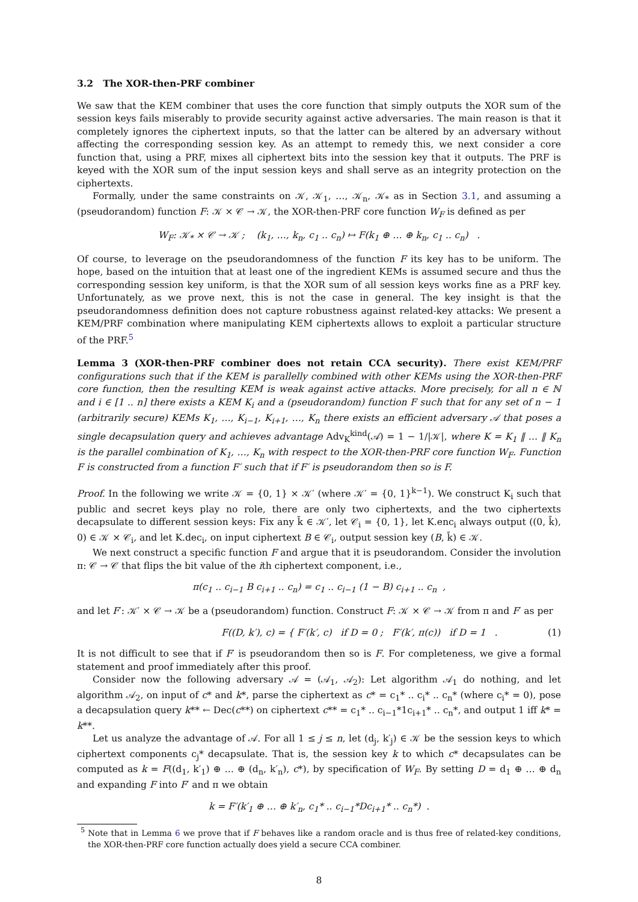3.2 The XOR-then-PRF combiner
We saw that the KEM combiner that uses the core function that simply outputs the XOR sum of the session keys fails miserably to provide security against active adversaries. The main reason is that it completely ignores the ciphertext inputs, so that the latter can be altered by an adversary without affecting the corresponding session key. As an attempt to remedy this, we next consider a core function that, using a PRF, mixes all ciphertext bits into the session key that it outputs. The PRF is keyed with the XOR sum of the input session keys and shall serve as an integrity protection on the ciphertexts.
Formally, under the same constraints on 𝒦, 𝒦<sub>1</sub>, …, 𝒦<sub>n</sub>, 𝒦<sub>*</sub> as in Section 3.1, and assuming a (pseudorandom) function F: 𝒦 × 𝒞 → 𝒦, the XOR-then-PRF core function W<sub>F</sub> is defined as per
W<sub>F</sub>: 𝒦<sub>*</sub> × 𝒞 → 𝒦 ; (k<sub>1</sub>, …, k<sub>n</sub>, c<sub>1</sub> .. c<sub>n</sub>) ↦ F(k<sub>1</sub> ⊕ … ⊕ k<sub>n</sub>, c<sub>1</sub> .. c<sub>n</sub>) .
Of course, to leverage on the pseudorandomness of the function F its key has to be uniform. The hope, based on the intuition that at least one of the ingredient KEMs is assumed secure and thus the corresponding session key uniform, is that the XOR sum of all session keys works fine as a PRF key. Unfortunately, as we prove next, this is not the case in general. The key insight is that the pseudorandomness definition does not capture robustness against related-key attacks: We present a KEM/PRF combination where manipulating KEM ciphertexts allows to exploit a particular structure of the PRF.<sup>5</sup>
Lemma 3 (XOR-then-PRF combiner does not retain CCA security). There exist KEM/PRF configurations such that if the KEM is parallelly combined with other KEMs using the XOR-then-PRF core function, then the resulting KEM is weak against active attacks. More precisely, for all n ∈ ℕ and i ∈ [1 .. n] there exists a KEM K<sub>i</sub> and a (pseudorandom) function F such that for any set of n − 1 (arbitrarily secure) KEMs K<sub>1</sub>, …, K<sub>i−1</sub>, K<sub>i+1</sub>, …, K<sub>n</sub> there exists an efficient adversary 𝒜 that poses a single decapsulation query and achieves advantage Adv<sub>K</sub><sup>kind</sup>(𝒜) = 1 − 1/|𝒦|, where K = K<sub>1</sub> ‖ … ‖ K<sub>n</sub> is the parallel combination of K<sub>1</sub>, …, K<sub>n</sub> with respect to the XOR-then-PRF core function W<sub>F</sub>. Function F is constructed from a function F′ such that if F′ is pseudorandom then so is F.
Proof. In the following we write 𝒦 = {0, 1} × 𝒦′ (where 𝒦′ = {0, 1}<sup>k−1</sup>). We construct K<sub>i</sub> such that public and secret keys play no role, there are only two ciphertexts, and the two ciphertexts decapsulate to different session keys: Fix any k̄ ∈ 𝒦′, let 𝒞<sub>i</sub> = {0, 1}, let K.enc<sub>i</sub> always output ((0, k̄), 0) ∈ 𝒦 × 𝒞<sub>i</sub>, and let K.dec<sub>i</sub>, on input ciphertext B ∈ 𝒞<sub>i</sub>, output session key (B, k̄) ∈ 𝒦.
We next construct a specific function F and argue that it is pseudorandom. Consider the involution π: 𝒞 → 𝒞 that flips the bit value of the ith ciphertext component, i.e.,
π(c<sub>1</sub> .. c<sub>i−1</sub> B c<sub>i+1</sub> .. c<sub>n</sub>) = c<sub>1</sub> .. c<sub>i−1</sub> (1 − B) c<sub>i+1</sub> .. c<sub>n</sub> ,
and let F′: 𝒦′ × 𝒞 → 𝒦 be a (pseudorandom) function. Construct F: 𝒦 × 𝒞 → 𝒦 from π and F′ as per
F((D, k′), c) = { F′(k′, c) if D = 0 ; F′(k′, π(c)) if D = 1 . (1)
It is not difficult to see that if F′ is pseudorandom then so is F. For completeness, we give a formal statement and proof immediately after this proof.
Consider now the following adversary 𝒜 = (𝒜<sub>1</sub>, 𝒜<sub>2</sub>): Let algorithm 𝒜<sub>1</sub> do nothing, and let algorithm 𝒜<sub>2</sub>, on input of c* and k*, parse the ciphertext as c* = c<sub>1</sub>* .. c<sub>i</sub>* .. c<sub>n</sub>* (where c<sub>i</sub>* = 0), pose a decapsulation query k** ← Dec(c**) on ciphertext c** = c<sub>1</sub>* .. c<sub>i−1</sub>*1c<sub>i+1</sub>* .. c<sub>n</sub>*, and output 1 iff k* = k**.
Let us analyze the advantage of 𝒜. For all 1 ≤ j ≤ n, let (d<sub>j</sub>, k′<sub>j</sub>) ∈ 𝒦 be the session keys to which ciphertext components c<sub>j</sub>* decapsulate. That is, the session key k to which c* decapsulates can be computed as k = F((d<sub>1</sub>, k′<sub>1</sub>) ⊕ … ⊕ (d<sub>n</sub>, k′<sub>n</sub>), c*), by specification of W<sub>F</sub>. By setting D = d<sub>1</sub> ⊕ … ⊕ d<sub>n</sub> and expanding F into F′ and π we obtain
k = F′(k′<sub>1</sub> ⊕ … ⊕ k′<sub>n</sub>, c<sub>1</sub>* .. c<sub>i−1</sub>*Dc<sub>i+1</sub>* .. c<sub>n</sub>*) .
<sup>5</sup> Note that in Lemma 6 we prove that if F behaves like a random oracle and is thus free of related-key conditions, the XOR-then-PRF core function actually does yield a secure CCA combiner.
8